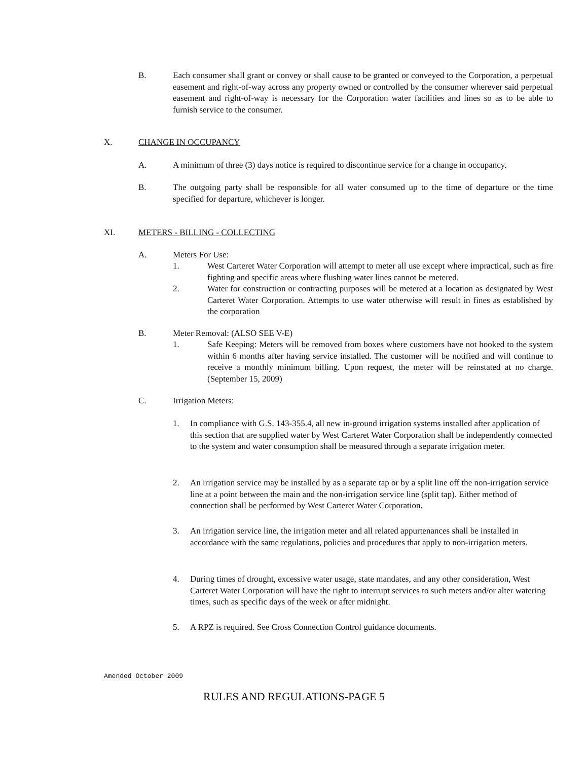B. Each consumer shall grant or convey or shall cause to be granted or conveyed to the Corporation, a perpetual easement and right-of-way across any property owned or controlled by the consumer wherever said perpetual easement and right-of-way is necessary for the Corporation water facilities and lines so as to be able to furnish service to the consumer.
X. CHANGE IN OCCUPANCY
A. A minimum of three (3) days notice is required to discontinue service for a change in occupancy.
B. The outgoing party shall be responsible for all water consumed up to the time of departure or the time specified for departure, whichever is longer.
XI. METERS - BILLING - COLLECTING
A. Meters For Use:
1. West Carteret Water Corporation will attempt to meter all use except where impractical, such as fire fighting and specific areas where flushing water lines cannot be metered.
2. Water for construction or contracting purposes will be metered at a location as designated by West Carteret Water Corporation. Attempts to use water otherwise will result in fines as established by the corporation
B. Meter Removal: (ALSO SEE V-E)
1. Safe Keeping: Meters will be removed from boxes where customers have not hooked to the system within 6 months after having service installed. The customer will be notified and will continue to receive a monthly minimum billing. Upon request, the meter will be reinstated at no charge. (September 15, 2009)
C. Irrigation Meters:
1. In compliance with G.S. 143-355.4, all new in-ground irrigation systems installed after application of this section that are supplied water by West Carteret Water Corporation shall be independently connected to the system and water consumption shall be measured through a separate irrigation meter.
2. An irrigation service may be installed by as a separate tap or by a split line off the non-irrigation service line at a point between the main and the non-irrigation service line (split tap). Either method of connection shall be performed by West Carteret Water Corporation.
3. An irrigation service line, the irrigation meter and all related appurtenances shall be installed in accordance with the same regulations, policies and procedures that apply to non-irrigation meters.
4. During times of drought, excessive water usage, state mandates, and any other consideration, West Carteret Water Corporation will have the right to interrupt services to such meters and/or alter watering times, such as specific days of the week or after midnight.
5. A RPZ is required. See Cross Connection Control guidance documents.
Amended October 2009
RULES AND REGULATIONS-PAGE 5